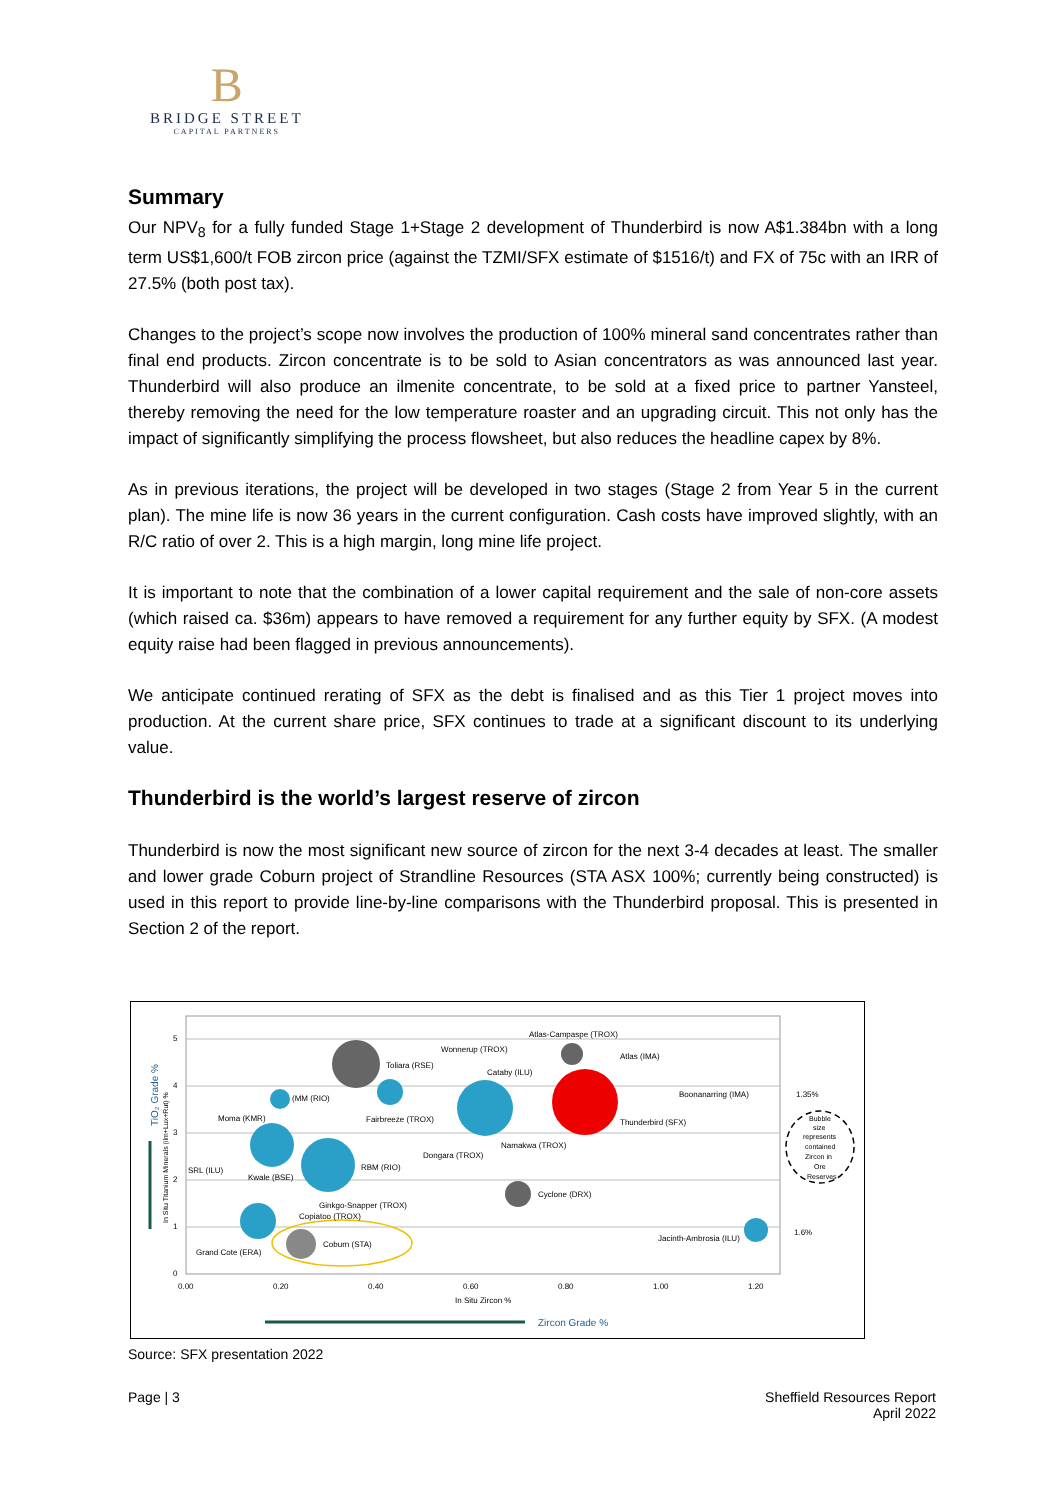B
BRIDGE STREET
CAPITAL PARTNERS
Summary
Our NPV<sub>8</sub> for a fully funded Stage 1+Stage 2 development of Thunderbird is now A$1.384bn with a long term US$1,600/t FOB zircon price (against the TZMI/SFX estimate of $1516/t) and FX of 75c with an IRR of 27.5% (both post tax).
Changes to the project’s scope now involves the production of 100% mineral sand concentrates rather than final end products. Zircon concentrate is to be sold to Asian concentrators as was announced last year. Thunderbird will also produce an ilmenite concentrate, to be sold at a fixed price to partner Yansteel, thereby removing the need for the low temperature roaster and an upgrading circuit. This not only has the impact of significantly simplifying the process flowsheet, but also reduces the headline capex by 8%.
As in previous iterations, the project will be developed in two stages (Stage 2 from Year 5 in the current plan). The mine life is now 36 years in the current configuration. Cash costs have improved slightly, with an R/C ratio of over 2. This is a high margin, long mine life project.
It is important to note that the combination of a lower capital requirement and the sale of non-core assets (which raised ca. $36m) appears to have removed a requirement for any further equity by SFX. (A modest equity raise had been flagged in previous announcements).
We anticipate continued rerating of SFX as the debt is finalised and as this Tier 1 project moves into production. At the current share price, SFX continues to trade at a significant discount to its underlying value.
Thunderbird is the world’s largest reserve of zircon
Thunderbird is now the most significant new source of zircon for the next 3-4 decades at least. The smaller and lower grade Coburn project of Strandline Resources (STA ASX 100%; currently being constructed) is used in this report to provide line-by-line comparisons with the Thunderbird proposal. This is presented in Section 2 of the report.
5
4
3
2
1
0
0.00
0.20
0.40
0.60
0.80
1.00
1.20
In Situ Zircon %
Atlas-Campaspe (TROX)
Wonnerup (TROX)
Atlas (IMA)
Toliara (RSE)
Cataby (ILU)
(MM (RIO)
Boonanarring (IMA)
1.35%
Moma (KMR)
Fairbreeze (TROX)
Thunderbird (SFX)
Namakwa (TROX)
Dongara (TROX)
RBM (RIO)
SRL (ILU)
Kwale (BSE)
Cyclone (DRX)
Ginkgo-Snapper (TROX)
Copiatoo (TROX)
Jacinth-Ambrosia (ILU)
1.6%
Coburn (STA)
Grand Cote (ERA)
Bubble
size
represents
contained
Zircon in
Ore
Reserves
TiO₂ Grade %
In Situ Titanium Minerals (ilm+Lux+Rut) %
Zircon Grade %
Source: SFX presentation 2022
Page | 3
Sheffield Resources Report
April 2022